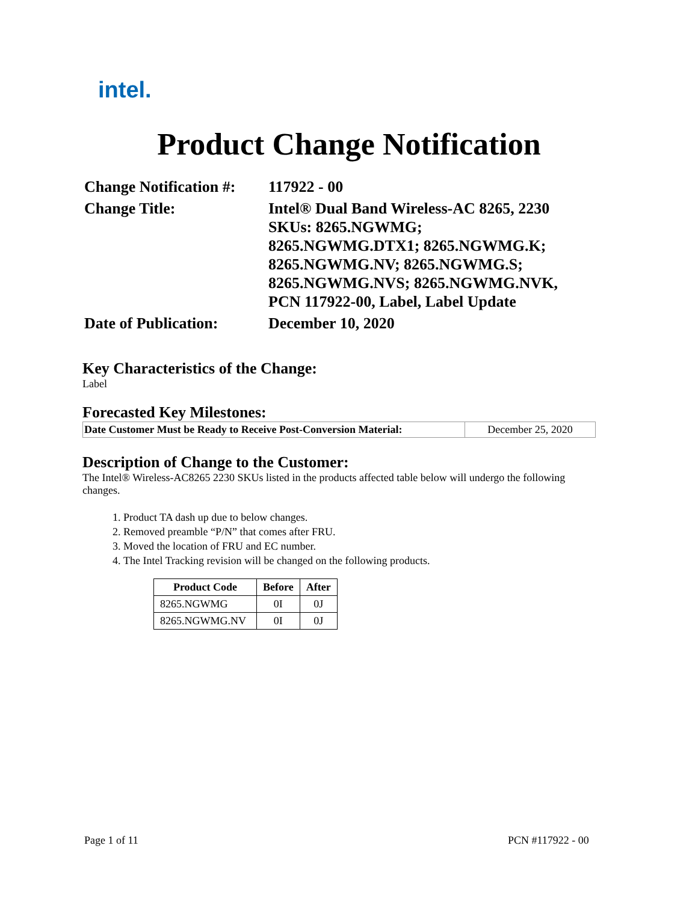intel.
Product Change Notification
| Change Notification #: | 117922 - 00 |
| Change Title: | Intel® Dual Band Wireless-AC 8265, 2230 SKUs: 8265.NGWMG; 8265.NGWMG.DTX1; 8265.NGWMG.K; 8265.NGWMG.NV; 8265.NGWMG.S; 8265.NGWMG.NVS; 8265.NGWMG.NVK, PCN 117922-00, Label, Label Update |
| Date of Publication: | December 10, 2020 |
Key Characteristics of the Change:
Label
Forecasted Key Milestones:
| Date Customer Must be Ready to Receive Post-Conversion Material: | December 25, 2020 |
Description of Change to the Customer:
The Intel® Wireless-AC8265 2230 SKUs listed in the products affected table below will undergo the following changes.
1. Product TA dash up due to below changes.
2. Removed preamble “P/N” that comes after FRU.
3. Moved the location of FRU and EC number.
4. The Intel Tracking revision will be changed on the following products.
| Product Code | Before | After |
| --- | --- | --- |
| 8265.NGWMG | 0I | 0J |
| 8265.NGWMG.NV | 0I | 0J |
Page 1 of 11 PCN #117922 - 00